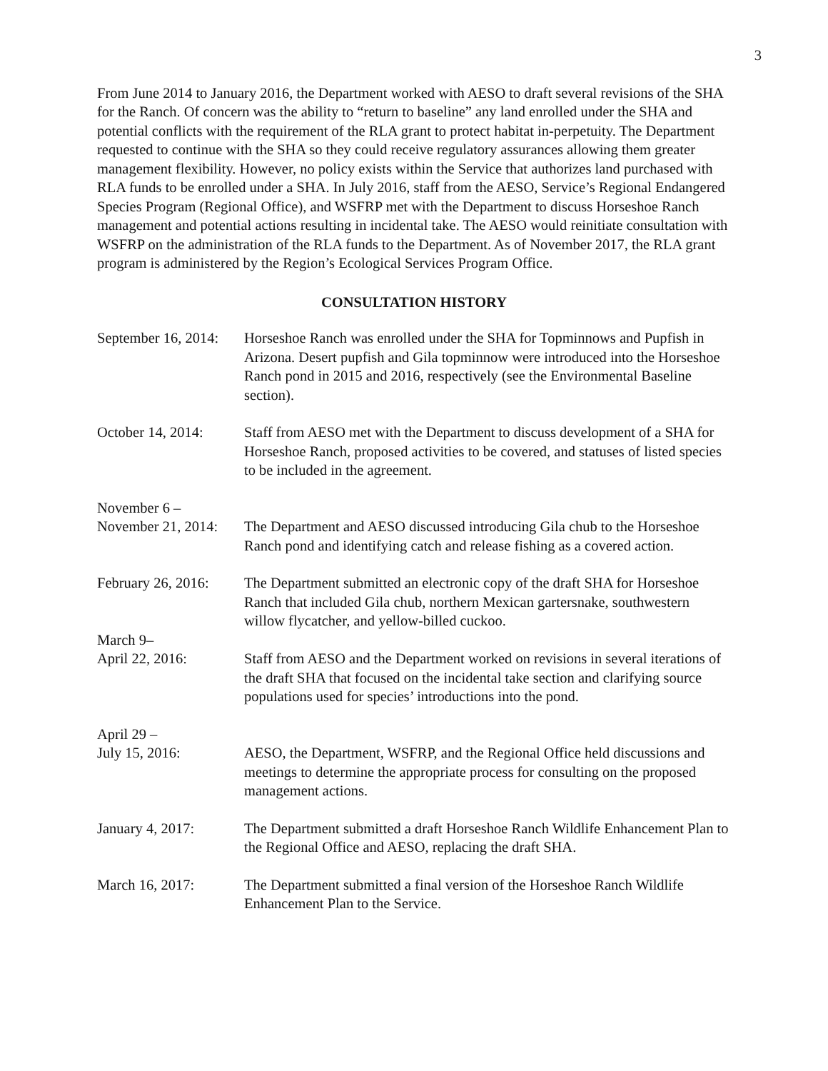3
From June 2014 to January 2016, the Department worked with AESO to draft several revisions of the SHA for the Ranch. Of concern was the ability to “return to baseline” any land enrolled under the SHA and potential conflicts with the requirement of the RLA grant to protect habitat in-perpetuity. The Department requested to continue with the SHA so they could receive regulatory assurances allowing them greater management flexibility. However, no policy exists within the Service that authorizes land purchased with RLA funds to be enrolled under a SHA. In July 2016, staff from the AESO, Service’s Regional Endangered Species Program (Regional Office), and WSFRP met with the Department to discuss Horseshoe Ranch management and potential actions resulting in incidental take. The AESO would reinitiate consultation with WSFRP on the administration of the RLA funds to the Department. As of November 2017, the RLA grant program is administered by the Region’s Ecological Services Program Office.
CONSULTATION HISTORY
September 16, 2014:
Horseshoe Ranch was enrolled under the SHA for Topminnows and Pupfish in Arizona. Desert pupfish and Gila topminnow were introduced into the Horseshoe Ranch pond in 2015 and 2016, respectively (see the Environmental Baseline section).
October 14, 2014:
Staff from AESO met with the Department to discuss development of a SHA for Horseshoe Ranch, proposed activities to be covered, and statuses of listed species to be included in the agreement.
November 6 –
November 21, 2014:
The Department and AESO discussed introducing Gila chub to the Horseshoe Ranch pond and identifying catch and release fishing as a covered action.
February 26, 2016:
The Department submitted an electronic copy of the draft SHA for Horseshoe Ranch that included Gila chub, northern Mexican gartersnake, southwestern willow flycatcher, and yellow-billed cuckoo.
March 9–
April 22, 2016:
Staff from AESO and the Department worked on revisions in several iterations of the draft SHA that focused on the incidental take section and clarifying source populations used for species’ introductions into the pond.
April 29 –
July 15, 2016:
AESO, the Department, WSFRP, and the Regional Office held discussions and meetings to determine the appropriate process for consulting on the proposed management actions.
January 4, 2017: The Department submitted a draft Horseshoe Ranch Wildlife Enhancement Plan to the Regional Office and AESO, replacing the draft SHA.
March 16, 2017: The Department submitted a final version of the Horseshoe Ranch Wildlife Enhancement Plan to the Service.